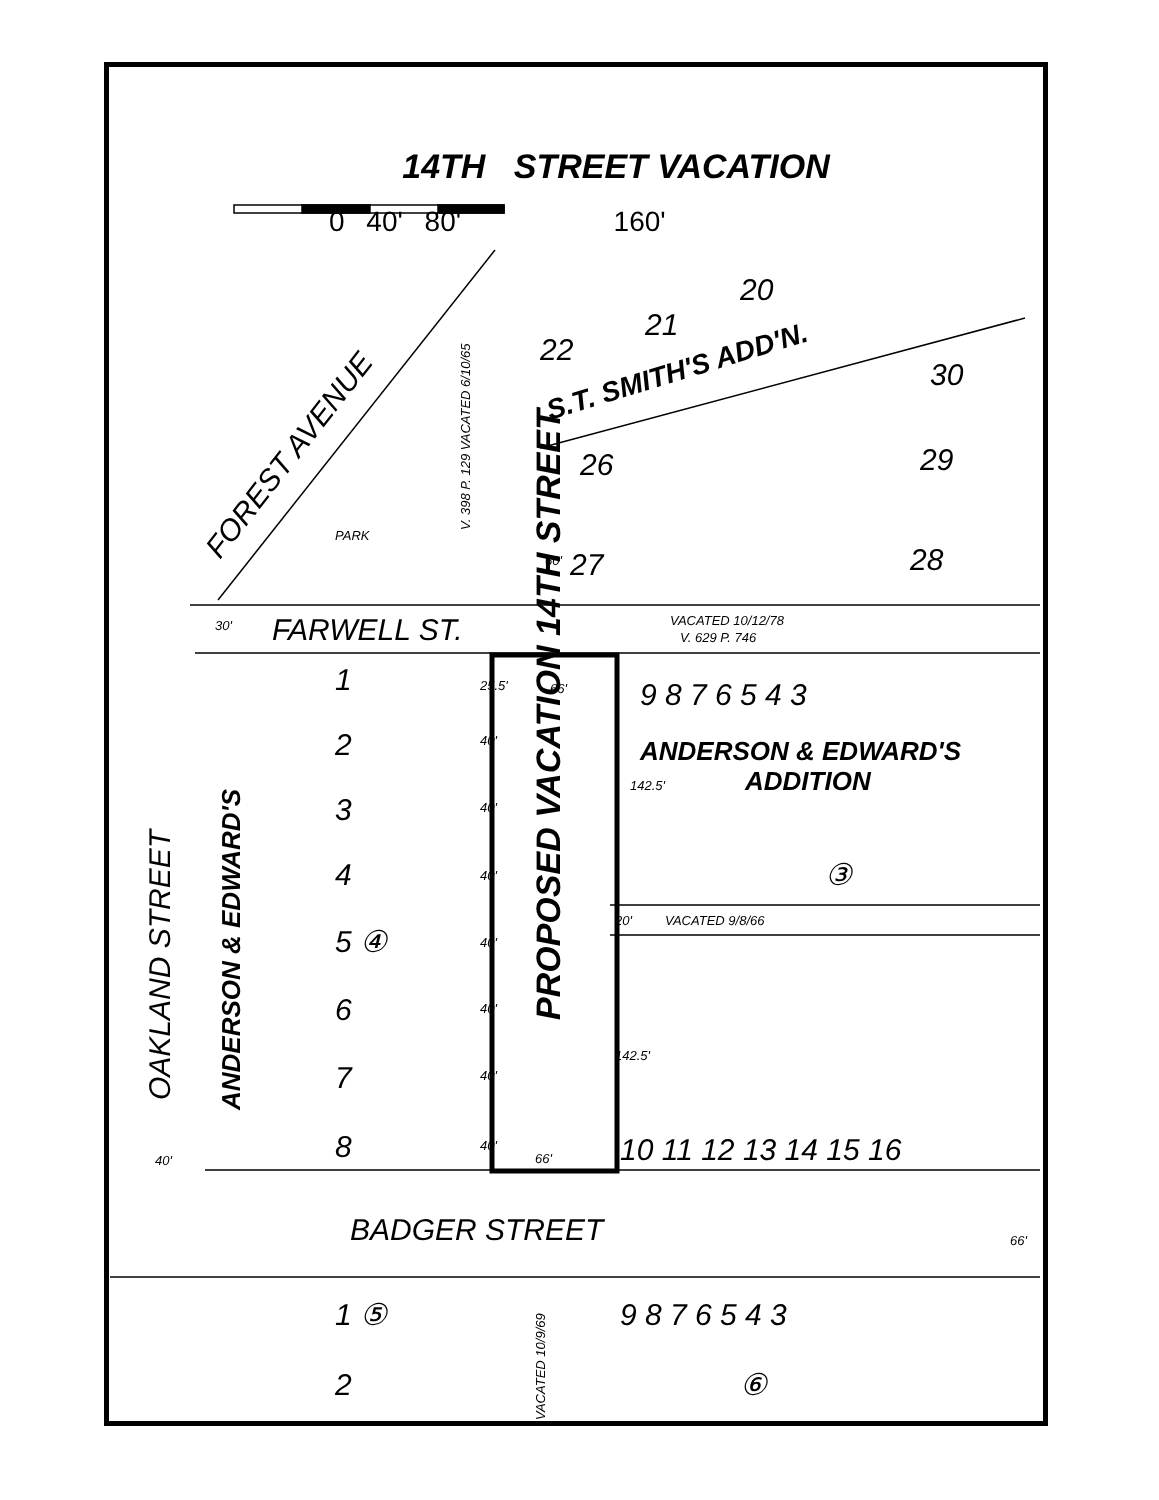FARWELL ST.
BADGER STREET
OAKLAND STREET
FOREST AVENUE
PROPOSED VACATION 14TH STREET
ANDERSON & EDWARD'S
ANDERSON & EDWARD'S
ADDITION
S.T. SMITH'S ADD'N.
22
21
20
30
29
28
26
27
1
2
3
4
5 ④
6
7
8
9 8 7 6 5 4 3
③
10 11 12 13 14 15 16
1 ⑤
2
9 8 7 6 5 4 3
⑥
PARK
V. 398 P. 129 VACATED 6/10/65
VACATED 10/12/78
V. 629 P. 746
VACATED 9/8/66
VACATED 10/9/69
66'
66'
40'
30'
60'
25.5'
40'
40'
40'
40'
40'
40'
40'
142.5'
142.5'
20'
66'
14TH STREET VACATION
0 40' 80' 160'